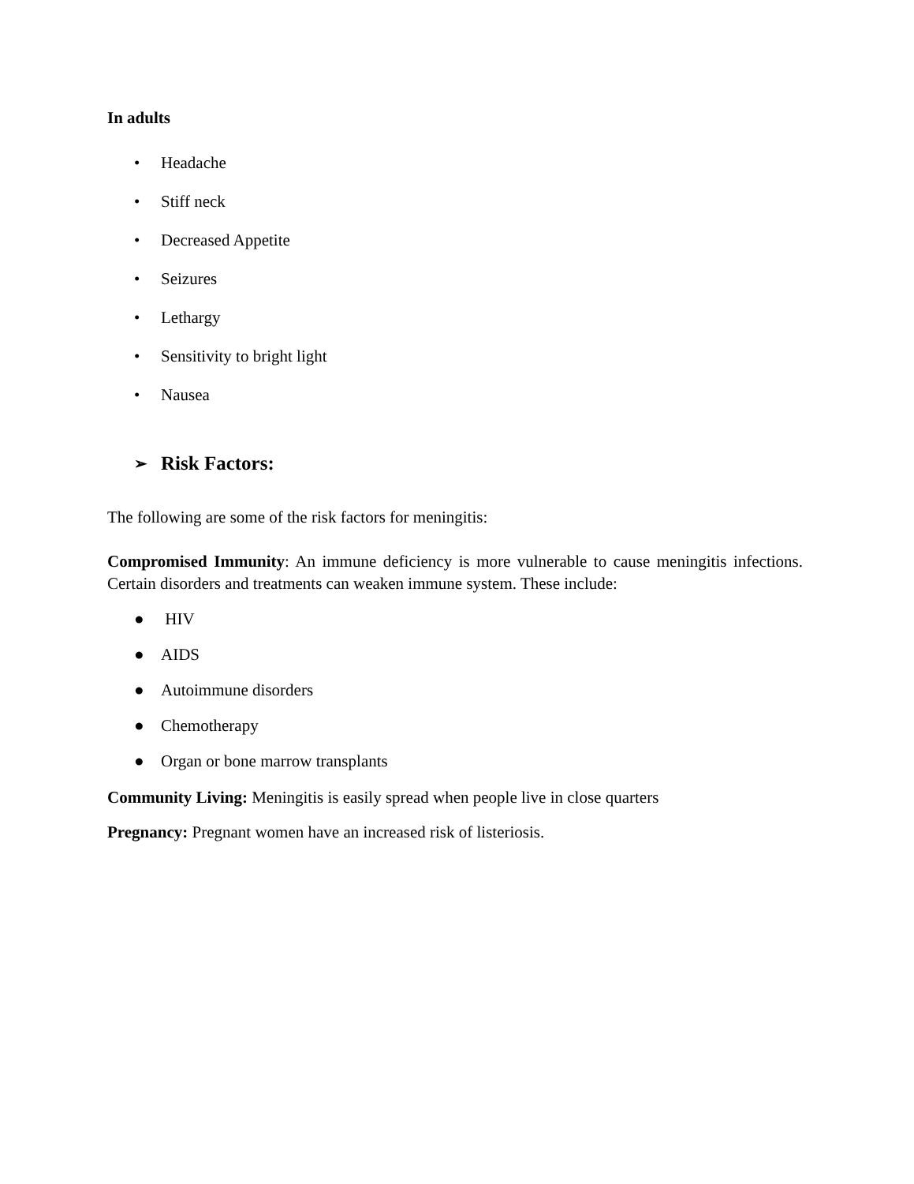In adults
• Headache
• Stiff neck
• Decreased Appetite
• Seizures
• Lethargy
• Sensitivity to bright light
• Nausea
➢ Risk Factors:
The following are some of the risk factors for meningitis:
Compromised Immunity: An immune deficiency is more vulnerable to cause meningitis infections. Certain disorders and treatments can weaken immune system. These include:
● HIV
● AIDS
● Autoimmune disorders
● Chemotherapy
● Organ or bone marrow transplants
Community Living: Meningitis is easily spread when people live in close quarters
Pregnancy: Pregnant women have an increased risk of listeriosis.